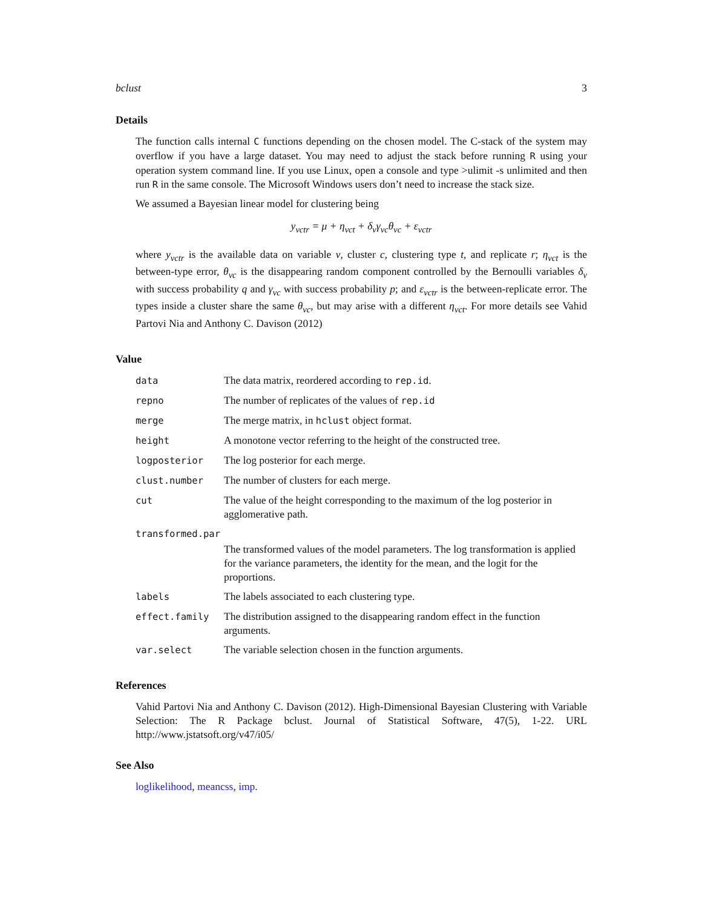bclust 3
Details
The function calls internal C functions depending on the chosen model. The C-stack of the system may overflow if you have a large dataset. You may need to adjust the stack before running R using your operation system command line. If you use Linux, open a console and type >ulimit -s unlimited and then run R in the same console. The Microsoft Windows users don’t need to increase the stack size.
We assumed a Bayesian linear model for clustering being
y<sub>vctr</sub> = μ + η<sub>vct</sub> + δ<sub>v</sub>γ<sub>vc</sub>θ<sub>vc</sub> + ε<sub>vctr</sub>
where y<sub>vctr</sub> is the available data on variable v, cluster c, clustering type t, and replicate r; η<sub>vct</sub> is the between-type error, θ<sub>vc</sub> is the disappearing random component controlled by the Bernoulli variables δ<sub>v</sub> with success probability q and γ<sub>vc</sub> with success probability p; and ε<sub>vctr</sub> is the between-replicate error. The types inside a cluster share the same θ<sub>vc</sub>, but may arise with a different η<sub>vct</sub>. For more details see Vahid Partovi Nia and Anthony C. Davison (2012)
Value
| data | The data matrix, reordered according to rep.id . |
| repno | The number of replicates of the values of rep.id |
| merge | The merge matrix, in hclust object format. |
| height | A monotone vector referring to the height of the constructed tree. |
| logposterior | The log posterior for each merge. |
| clust.number | The number of clusters for each merge. |
| cut | The value of the height corresponding to the maximum of the log posterior in agglomerative path. |
| transformed.par | |
| | The transformed values of the model parameters. The log transformation is applied for the variance parameters, the identity for the mean, and the logit for the proportions. |
| labels | The labels associated to each clustering type. |
| effect.family | The distribution assigned to the disappearing random effect in the function arguments. |
| var.select | The variable selection chosen in the function arguments. |
References
Vahid Partovi Nia and Anthony C. Davison (2012). High-Dimensional Bayesian Clustering with Variable Selection: The R Package bclust. Journal of Statistical Software, 47(5), 1-22. URL http://www.jstatsoft.org/v47/i05/
See Also
loglikelihood, meancss, imp.